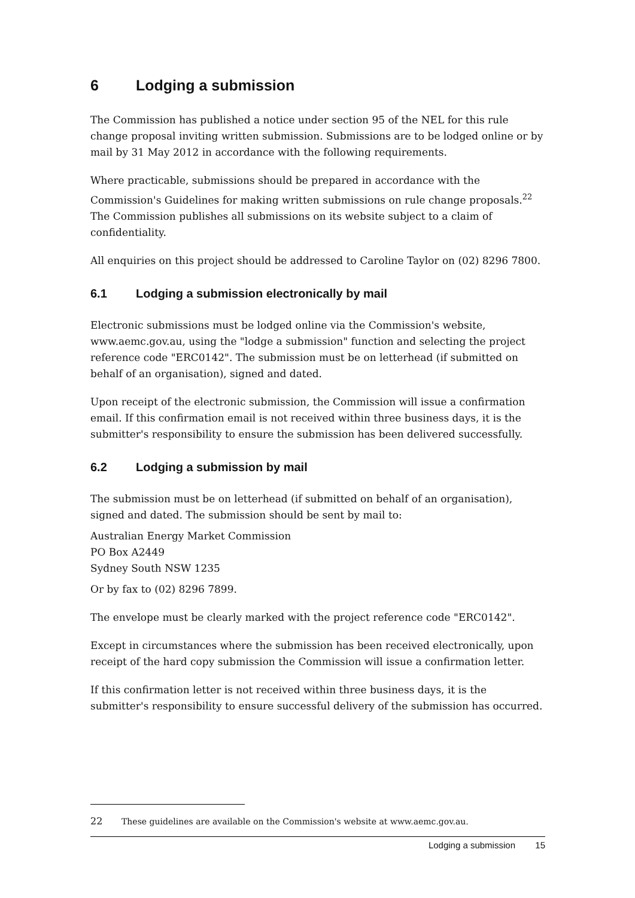6 Lodging a submission
The Commission has published a notice under section 95 of the NEL for this rule change proposal inviting written submission. Submissions are to be lodged online or by mail by 31 May 2012 in accordance with the following requirements.
Where practicable, submissions should be prepared in accordance with the Commission's Guidelines for making written submissions on rule change proposals.<sup>22</sup> The Commission publishes all submissions on its website subject to a claim of confidentiality.
All enquiries on this project should be addressed to Caroline Taylor on (02) 8296 7800.
6.1 Lodging a submission electronically by mail
Electronic submissions must be lodged online via the Commission's website, www.aemc.gov.au, using the "lodge a submission" function and selecting the project reference code "ERC0142". The submission must be on letterhead (if submitted on behalf of an organisation), signed and dated.
Upon receipt of the electronic submission, the Commission will issue a confirmation email. If this confirmation email is not received within three business days, it is the submitter's responsibility to ensure the submission has been delivered successfully.
6.2 Lodging a submission by mail
The submission must be on letterhead (if submitted on behalf of an organisation), signed and dated. The submission should be sent by mail to:
Australian Energy Market Commission
PO Box A2449
Sydney South NSW 1235
Or by fax to (02) 8296 7899.
The envelope must be clearly marked with the project reference code "ERC0142".
Except in circumstances where the submission has been received electronically, upon receipt of the hard copy submission the Commission will issue a confirmation letter.
If this confirmation letter is not received within three business days, it is the submitter's responsibility to ensure successful delivery of the submission has occurred.
22 These guidelines are available on the Commission's website at www.aemc.gov.au.
Lodging a submission 15